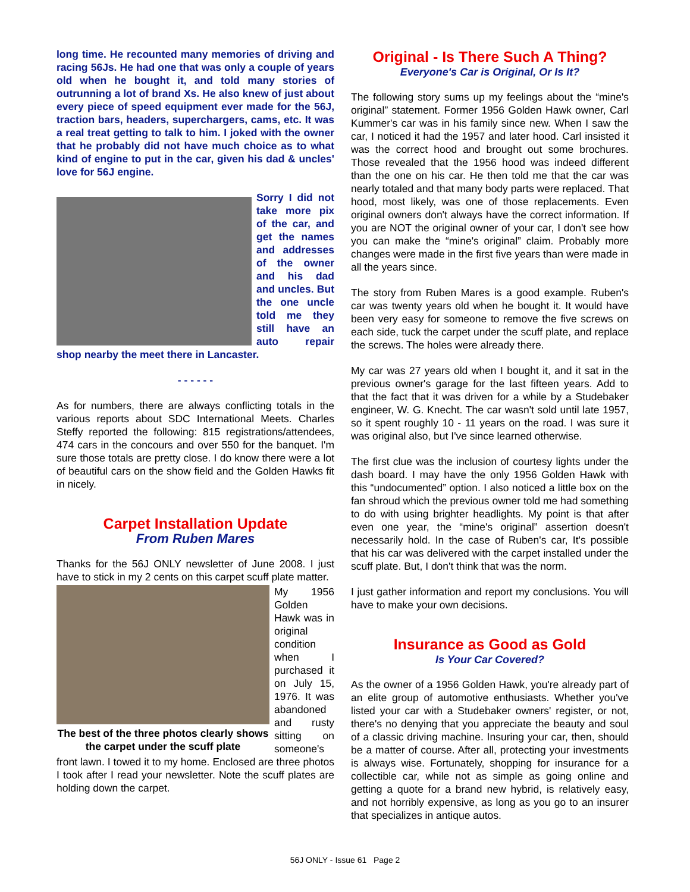long time. He recounted many memories of driving and racing 56Js. He had one that was only a couple of years old when he bought it, and told many stories of outrunning a lot of brand Xs. He also knew of just about every piece of speed equipment ever made for the 56J, traction bars, headers, superchargers, cams, etc. It was a real treat getting to talk to him. I joked with the owner that he probably did not have much choice as to what kind of engine to put in the car, given his dad & uncles' love for 56J engine.
Sorry I did not take more pix of the car, and get the names and addresses of the owner and his dad and uncles. But the one uncle told me they still have an auto repair shop nearby the meet there in Lancaster.
- - - - - -
As for numbers, there are always conflicting totals in the various reports about SDC International Meets. Charles Steffy reported the following: 815 registrations/attendees, 474 cars in the concours and over 550 for the banquet. I'm sure those totals are pretty close. I do know there were a lot of beautiful cars on the show field and the Golden Hawks fit in nicely.
Carpet Installation Update
From Ruben Mares
Thanks for the 56J ONLY newsletter of June 2008. I just have to stick in my 2 cents on this carpet scuff plate matter.
The best of the three photos clearly shows the carpet under the scuff plate
My 1956 Golden Hawk was in original condition when I purchased it on July 15, 1976. It was abandoned and rusty sitting on someone's front lawn. I towed it to my home. Enclosed are three photos I took after I read your newsletter. Note the scuff plates are holding down the carpet.
Original - Is There Such A Thing?
Everyone's Car is Original, Or Is It?
The following story sums up my feelings about the “mine's original” statement. Former 1956 Golden Hawk owner, Carl Kummer's car was in his family since new. When I saw the car, I noticed it had the 1957 and later hood. Carl insisted it was the correct hood and brought out some brochures. Those revealed that the 1956 hood was indeed different than the one on his car. He then told me that the car was nearly totaled and that many body parts were replaced. That hood, most likely, was one of those replacements. Even original owners don't always have the correct information. If you are NOT the original owner of your car, I don't see how you can make the “mine's original” claim. Probably more changes were made in the first five years than were made in all the years since.
The story from Ruben Mares is a good example. Ruben's car was twenty years old when he bought it. It would have been very easy for someone to remove the five screws on each side, tuck the carpet under the scuff plate, and replace the screws. The holes were already there.
My car was 27 years old when I bought it, and it sat in the previous owner's garage for the last fifteen years. Add to that the fact that it was driven for a while by a Studebaker engineer, W. G. Knecht. The car wasn't sold until late 1957, so it spent roughly 10 - 11 years on the road. I was sure it was original also, but I've since learned otherwise.
The first clue was the inclusion of courtesy lights under the dash board. I may have the only 1956 Golden Hawk with this “undocumented” option. I also noticed a little box on the fan shroud which the previous owner told me had something to do with using brighter headlights. My point is that after even one year, the “mine's original” assertion doesn't necessarily hold. In the case of Ruben's car, It's possible that his car was delivered with the carpet installed under the scuff plate. But, I don't think that was the norm.
I just gather information and report my conclusions. You will have to make your own decisions.
Insurance as Good as Gold
Is Your Car Covered?
As the owner of a 1956 Golden Hawk, you're already part of an elite group of automotive enthusiasts. Whether you've listed your car with a Studebaker owners' register, or not, there's no denying that you appreciate the beauty and soul of a classic driving machine. Insuring your car, then, should be a matter of course. After all, protecting your investments is always wise. Fortunately, shopping for insurance for a collectible car, while not as simple as going online and getting a quote for a brand new hybrid, is relatively easy, and not horribly expensive, as long as you go to an insurer that specializes in antique autos.
56J ONLY - Issue 61 Page 2